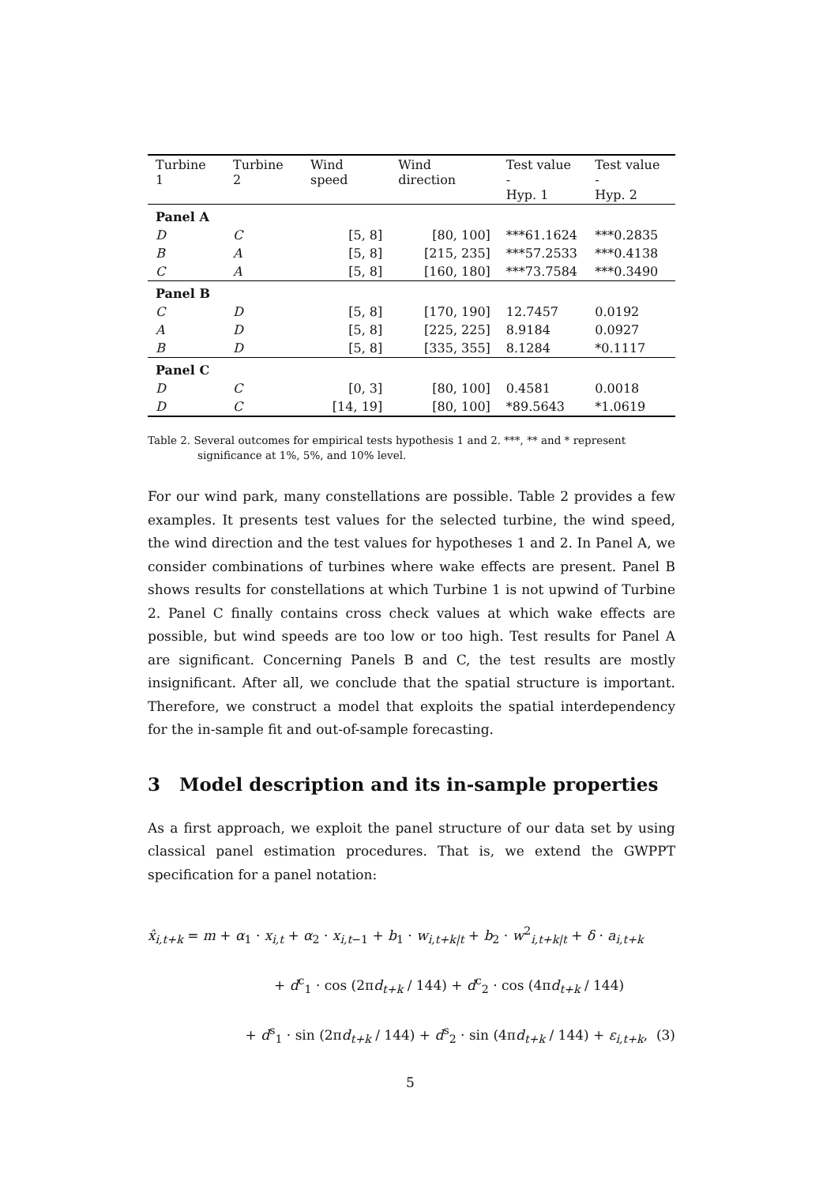| Turbine 1 | Turbine 2 | Wind speed | Wind direction | Test value - Hyp. 1 | Test value - Hyp. 2 |
| --- | --- | --- | --- | --- | --- |
| Panel A | | | | | |
| D | C | [5, 8] | [80, 100] | ***61.1624 | ***0.2835 |
| B | A | [5, 8] | [215, 235] | ***57.2533 | ***0.4138 |
| C | A | [5, 8] | [160, 180] | ***73.7584 | ***0.3490 |
| Panel B | | | | | |
| C | D | [5, 8] | [170, 190] | 12.7457 | 0.0192 |
| A | D | [5, 8] | [225, 225] | 8.9184 | 0.0927 |
| B | D | [5, 8] | [335, 355] | 8.1284 | *0.1117 |
| Panel C | | | | | |
| D | C | [0, 3] | [80, 100] | 0.4581 | 0.0018 |
| D | C | [14, 19] | [80, 100] | *89.5643 | *1.0619 |
Table 2. Several outcomes for empirical tests hypothesis 1 and 2. ***, ** and * represent significance at 1%, 5%, and 10% level.
For our wind park, many constellations are possible. Table 2 provides a few examples. It presents test values for the selected turbine, the wind speed, the wind direction and the test values for hypotheses 1 and 2. In Panel A, we consider combinations of turbines where wake effects are present. Panel B shows results for constellations at which Turbine 1 is not upwind of Turbine 2. Panel C finally contains cross check values at which wake effects are possible, but wind speeds are too low or too high. Test results for Panel A are significant. Concerning Panels B and C, the test results are mostly insignificant. After all, we conclude that the spatial structure is important. Therefore, we construct a model that exploits the spatial interdependency for the in-sample fit and out-of-sample forecasting.
3 Model description and its in-sample properties
As a first approach, we exploit the panel structure of our data set by using classical panel estimation procedures. That is, we extend the GWPPT specification for a panel notation:
x̂<sub>i,t+k</sub> = m + α<sub>1</sub> · x<sub>i,t</sub> + α<sub>2</sub> · x<sub>i,t−1</sub> + b<sub>1</sub> · w<sub>i,t+k|t</sub> + b<sub>2</sub> · w<sup>2</sup><sub>i,t+k|t</sub> + δ · a<sub>i,t+k</sub>
+ d<sup>c</sup><sub>1</sub> · cos (2πd<sub>t+k</sub> / 144) + d<sup>c</sup><sub>2</sub> · cos (4πd<sub>t+k</sub> / 144)
+ d<sup>s</sup><sub>1</sub> · sin (2πd<sub>t+k</sub> / 144) + d<sup>s</sup><sub>2</sub> · sin (4πd<sub>t+k</sub> / 144) + ε<sub>i,t+k</sub>, (3)
5